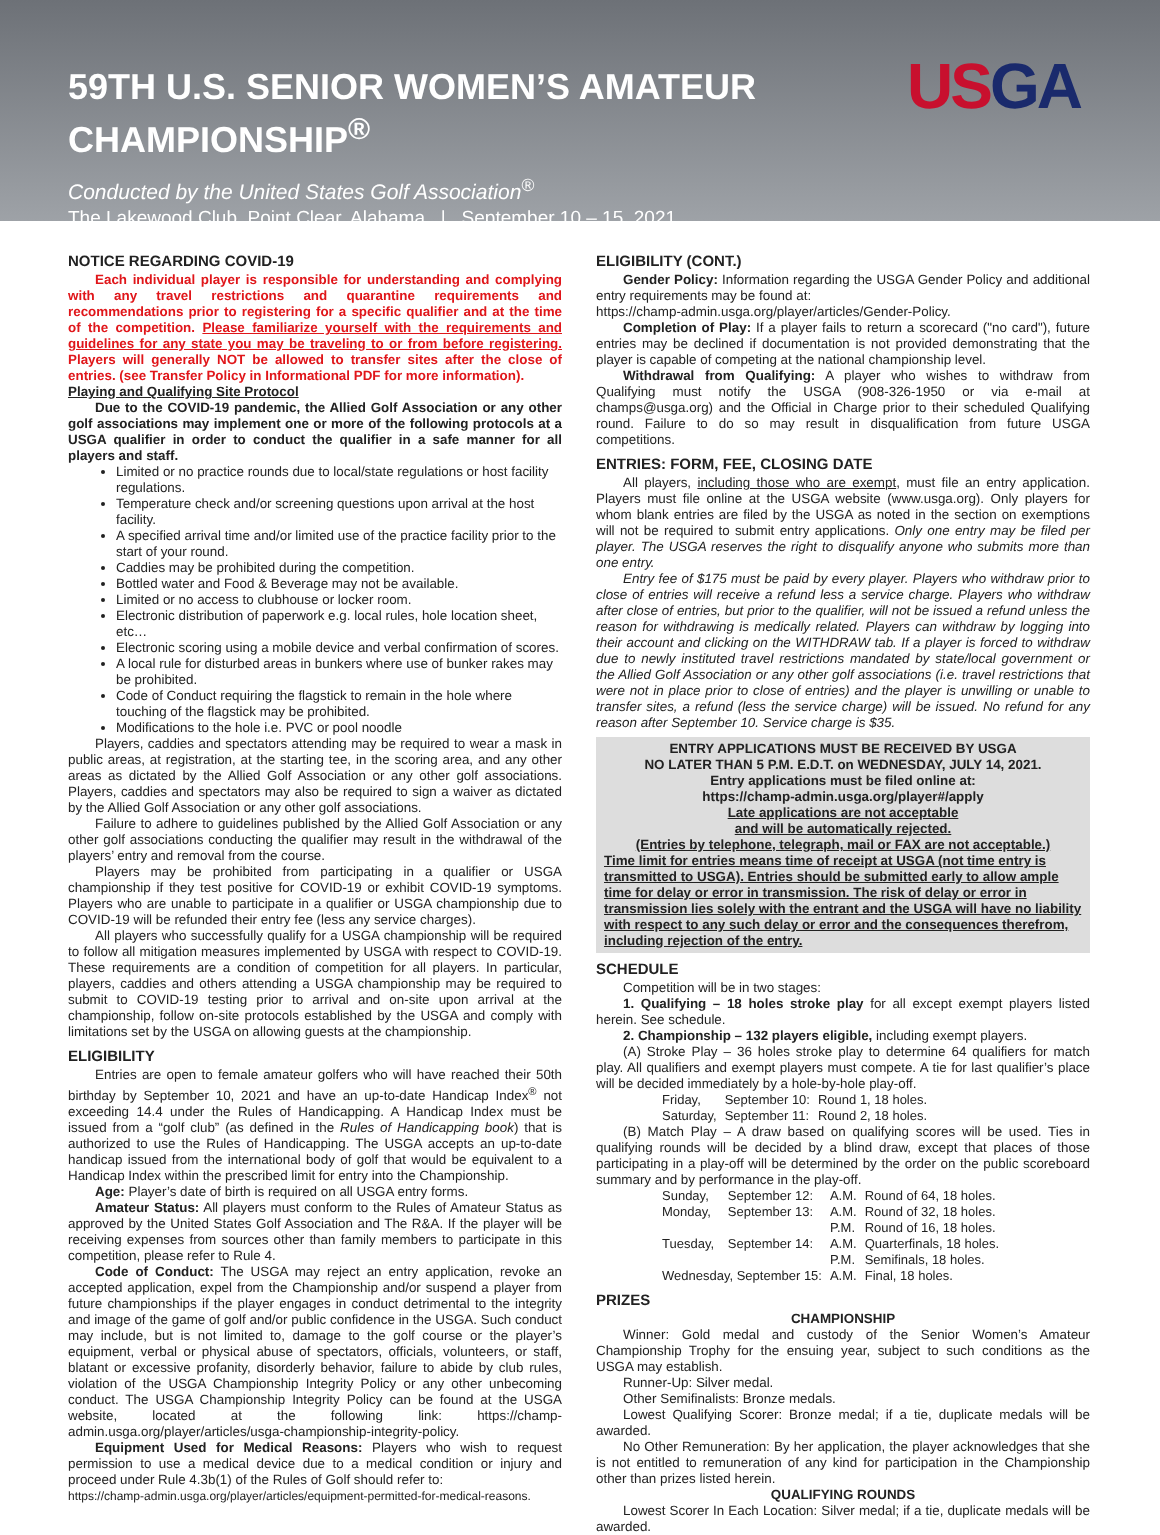59TH U.S. SENIOR WOMEN’S AMATEUR
CHAMPIONSHIP<sup>®</sup>
USGA
Conducted by the United States Golf Association<sup>®</sup>
The Lakewood Club, Point Clear, Alabama | September 10 – 15, 2021
NOTICE REGARDING COVID-19
Each individual player is responsible for understanding and complying with any travel restrictions and quarantine requirements and recommendations prior to registering for a specific qualifier and at the time of the competition. Please familiarize yourself with the requirements and guidelines for any state you may be traveling to or from before registering. Players will generally NOT be allowed to transfer sites after the close of entries. (see Transfer Policy in Informational PDF for more information).
Playing and Qualifying Site Protocol
Due to the COVID-19 pandemic, the Allied Golf Association or any other golf associations may implement one or more of the following protocols at a USGA qualifier in order to conduct the qualifier in a safe manner for all players and staff.
Limited or no practice rounds due to local/state regulations or host facility regulations.
Temperature check and/or screening questions upon arrival at the host facility.
A specified arrival time and/or limited use of the practice facility prior to the start of your round.
Caddies may be prohibited during the competition.
Bottled water and Food & Beverage may not be available.
Limited or no access to clubhouse or locker room.
Electronic distribution of paperwork e.g. local rules, hole location sheet, etc…
Electronic scoring using a mobile device and verbal confirmation of scores.
A local rule for disturbed areas in bunkers where use of bunker rakes may be prohibited.
Code of Conduct requiring the flagstick to remain in the hole where touching of the flagstick may be prohibited.
Modifications to the hole i.e. PVC or pool noodle
Players, caddies and spectators attending may be required to wear a mask in public areas, at registration, at the starting tee, in the scoring area, and any other areas as dictated by the Allied Golf Association or any other golf associations. Players, caddies and spectators may also be required to sign a waiver as dictated by the Allied Golf Association or any other golf associations.
Failure to adhere to guidelines published by the Allied Golf Association or any other golf associations conducting the qualifier may result in the withdrawal of the players’ entry and removal from the course.
Players may be prohibited from participating in a qualifier or USGA championship if they test positive for COVID-19 or exhibit COVID-19 symptoms. Players who are unable to participate in a qualifier or USGA championship due to COVID-19 will be refunded their entry fee (less any service charges).
All players who successfully qualify for a USGA championship will be required to follow all mitigation measures implemented by USGA with respect to COVID-19. These requirements are a condition of competition for all players. In particular, players, caddies and others attending a USGA championship may be required to submit to COVID-19 testing prior to arrival and on-site upon arrival at the championship, follow on-site protocols established by the USGA and comply with limitations set by the USGA on allowing guests at the championship.
ELIGIBILITY
Entries are open to female amateur golfers who will have reached their 50th birthday by September 10, 2021 and have an up-to-date Handicap Index<sup>®</sup> not exceeding 14.4 under the Rules of Handicapping. A Handicap Index must be issued from a “golf club” (as defined in the Rules of Handicapping book) that is authorized to use the Rules of Handicapping. The USGA accepts an up-to-date handicap issued from the international body of golf that would be equivalent to a Handicap Index within the prescribed limit for entry into the Championship.
Age: Player’s date of birth is required on all USGA entry forms.
Amateur Status: All players must conform to the Rules of Amateur Status as approved by the United States Golf Association and The R&A. If the player will be receiving expenses from sources other than family members to participate in this competition, please refer to Rule 4.
Code of Conduct: The USGA may reject an entry application, revoke an accepted application, expel from the Championship and/or suspend a player from future championships if the player engages in conduct detrimental to the integrity and image of the game of golf and/or public confidence in the USGA. Such conduct may include, but is not limited to, damage to the golf course or the player’s equipment, verbal or physical abuse of spectators, officials, volunteers, or staff, blatant or excessive profanity, disorderly behavior, failure to abide by club rules, violation of the USGA Championship Integrity Policy or any other unbecoming conduct. The USGA Championship Integrity Policy can be found at the USGA website, located at the following link: https://champ-admin.usga.org/player/articles/usga-championship-integrity-policy.
Equipment Used for Medical Reasons: Players who wish to request permission to use a medical device due to a medical condition or injury and proceed under Rule 4.3b(1) of the Rules of Golf should refer to:
https://champ-admin.usga.org/player/articles/equipment-permitted-for-medical-reasons.
ELIGIBILITY (CONT.)
Gender Policy: Information regarding the USGA Gender Policy and additional entry requirements may be found at:
https://champ-admin.usga.org/player/articles/Gender-Policy.
Completion of Play: If a player fails to return a scorecard ("no card"), future entries may be declined if documentation is not provided demonstrating that the player is capable of competing at the national championship level.
Withdrawal from Qualifying: A player who wishes to withdraw from Qualifying must notify the USGA (908-326-1950 or via e-mail at champs@usga.org) and the Official in Charge prior to their scheduled Qualifying round. Failure to do so may result in disqualification from future USGA competitions.
ENTRIES: FORM, FEE, CLOSING DATE
All players, including those who are exempt, must file an entry application. Players must file online at the USGA website (www.usga.org). Only players for whom blank entries are filed by the USGA as noted in the section on exemptions will not be required to submit entry applications. Only one entry may be filed per player. The USGA reserves the right to disqualify anyone who submits more than one entry.
Entry fee of $175 must be paid by every player. Players who withdraw prior to close of entries will receive a refund less a service charge. Players who withdraw after close of entries, but prior to the qualifier, will not be issued a refund unless the reason for withdrawing is medically related. Players can withdraw by logging into their account and clicking on the WITHDRAW tab. If a player is forced to withdraw due to newly instituted travel restrictions mandated by state/local government or the Allied Golf Association or any other golf associations (i.e. travel restrictions that were not in place prior to close of entries) and the player is unwilling or unable to transfer sites, a refund (less the service charge) will be issued. No refund for any reason after September 10. Service charge is $35.
ENTRY APPLICATIONS MUST BE RECEIVED BY USGA
NO LATER THAN 5 P.M. E.D.T. on WEDNESDAY, JULY 14, 2021.
Entry applications must be filed online at:
https://champ-admin.usga.org/player#/apply
Late applications are not acceptable
and will be automatically rejected.
(Entries by telephone, telegraph, mail or FAX are not acceptable.)
Time limit for entries means time of receipt at USGA (not time entry is transmitted to USGA). Entries should be submitted early to allow ample time for delay or error in transmission. The risk of delay or error in transmission lies solely with the entrant and the USGA will have no liability with respect to any such delay or error and the consequences therefrom, including rejection of the entry.
SCHEDULE
Competition will be in two stages:
1. Qualifying – 18 holes stroke play for all except exempt players listed herein. See schedule.
2. Championship – 132 players eligible, including exempt players.
(A) Stroke Play – 36 holes stroke play to determine 64 qualifiers for match play. All qualifiers and exempt players must compete. A tie for last qualifier’s place will be decided immediately by a hole-by-hole play-off.
| Friday, | September 10: | Round 1, 18 holes. |
| Saturday, | September 11: | Round 2, 18 holes. |
(B) Match Play – A draw based on qualifying scores will be used. Ties in qualifying rounds will be decided by a blind draw, except that places of those participating in a play-off will be determined by the order on the public scoreboard summary and by performance in the play-off.
| Sunday, | September 12: | A.M. | Round of 64, 18 holes. |
| Monday, | September 13: | A.M. | Round of 32, 18 holes. |
| | | P.M. | Round of 16, 18 holes. |
| Tuesday, | September 14: | A.M. | Quarterfinals, 18 holes. |
| | | P.M. | Semifinals, 18 holes. |
| Wednesday, September 15: | | A.M. | Final, 18 holes. |
PRIZES
CHAMPIONSHIP
Winner: Gold medal and custody of the Senior Women’s Amateur Championship Trophy for the ensuing year, subject to such conditions as the USGA may establish.
Runner-Up: Silver medal.
Other Semifinalists: Bronze medals.
Lowest Qualifying Scorer: Bronze medal; if a tie, duplicate medals will be awarded.
No Other Remuneration: By her application, the player acknowledges that she is not entitled to remuneration of any kind for participation in the Championship other than prizes listed herein.
QUALIFYING ROUNDS
Lowest Scorer In Each Location: Silver medal; if a tie, duplicate medals will be awarded.